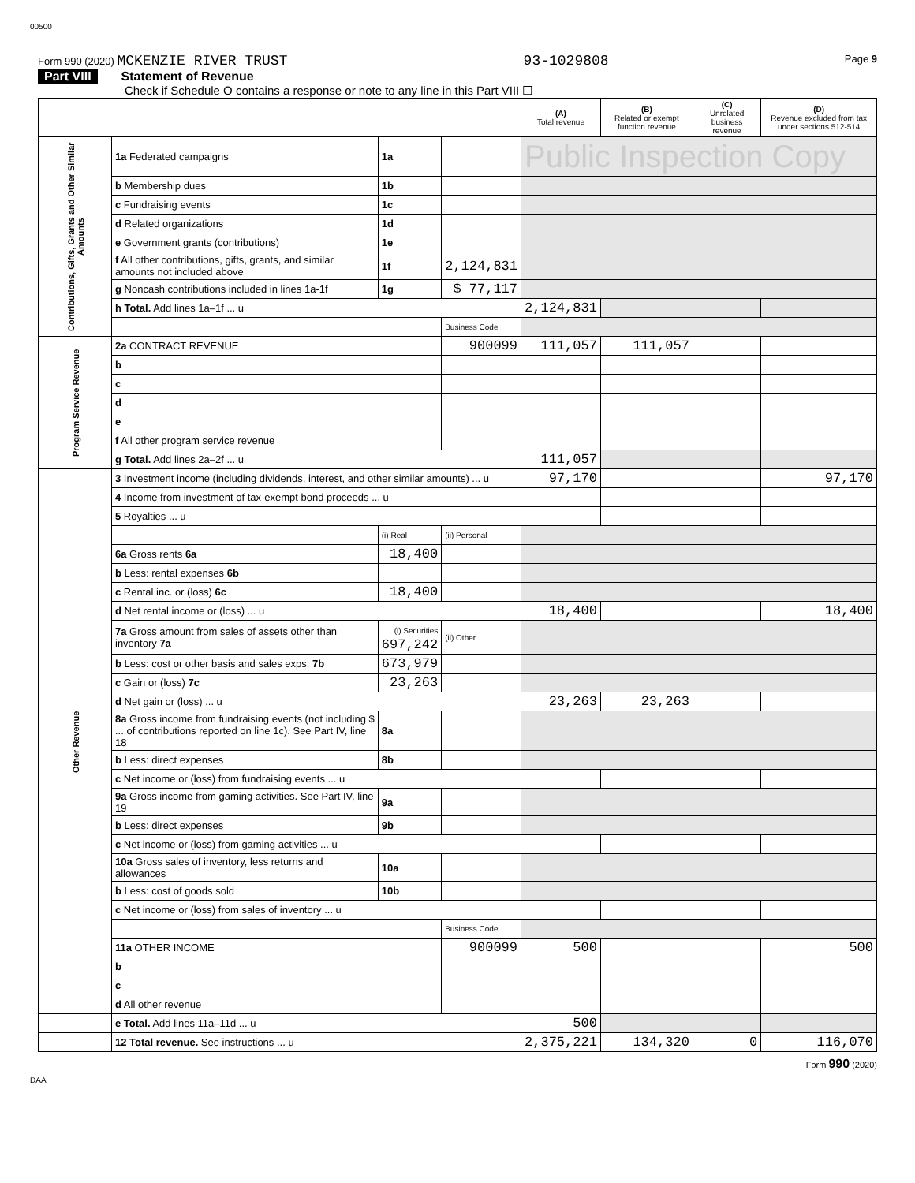00500
Form 990 (2020) MCKENZIE RIVER TRUST 93-1029808 Page 9
Part VIII Statement of Revenue
Check if Schedule O contains a response or note to any line in this Part VIII ☐
| | | | | (A) Total revenue | (B) Related or exempt function revenue | (C) Unrelated business revenue | (D) Revenue excluded from tax under sections 512-514 |
| --- | --- | --- | --- | --- | --- | --- | --- |
| Contributions, Gifts, Grants and Other Similar Amounts | 1a Federated campaigns | 1a | | Public Inspection Copy | | | |
| | b Membership dues | 1b | | | | | |
| | c Fundraising events | 1c | | | | | |
| | d Related organizations | 1d | | | | | |
| | e Government grants (contributions) | 1e | | | | | |
| | f All other contributions, gifts, grants, and similar amounts not included above | 1f | 2,124,831 | | | | |
| | g Noncash contributions included in lines 1a-1f | 1g | $ 77,117 | | | | |
| | h Total. Add lines 1a–1f ... u | | | 2,124,831 | | | |
| | | | Business Code | | | | |
| Program Service Revenue | 2a CONTRACT REVENUE | | 900099 | 111,057 | 111,057 | | |
| | b | | | | | | |
| | c | | | | | | |
| | d | | | | | | |
| | e | | | | | | |
| | f All other program service revenue | | | | | | |
| | g Total. Add lines 2a–2f ... u | | | 111,057 | | | |
| Other Revenue | 3 Investment income (including dividends, interest, and other similar amounts) ... u | | | 97,170 | | | 97,170 |
| | 4 Income from investment of tax-exempt bond proceeds ... u | | | | | | |
| | 5 Royalties ... u | | | | | | |
| | | (i) Real | (ii) Personal | | | | |
| | 6a Gross rents 6a | 18,400 | | | | | |
| | b Less: rental expenses 6b | | | | | | |
| | c Rental inc. or (loss) 6c | 18,400 | | | | | |
| | d Net rental income or (loss) ... u | | | 18,400 | | | 18,400 |
| | 7a Gross amount from sales of assets other than inventory 7a | (i) Securities 697,242 | (ii) Other | | | | |
| | b Less: cost or other basis and sales exps. 7b | 673,979 | | | | | |
| | c Gain or (loss) 7c | 23,263 | | | | | |
| | d Net gain or (loss) ... u | | | 23,263 | 23,263 | | |
| | 8a Gross income from fundraising events (not including $ ... of contributions reported on line 1c). See Part IV, line 18 | 8a | | | | | |
| | b Less: direct expenses | 8b | | | | | |
| | c Net income or (loss) from fundraising events ... u | | | | | | |
| | 9a Gross income from gaming activities. See Part IV, line 19 | 9a | | | | | |
| | b Less: direct expenses | 9b | | | | | |
| | c Net income or (loss) from gaming activities ... u | | | | | | |
| | 10a Gross sales of inventory, less returns and allowances | 10a | | | | | |
| | b Less: cost of goods sold | 10b | | | | | |
| | c Net income or (loss) from sales of inventory ... u | | | | | | |
| | | | Business Code | | | | |
| | 11a OTHER INCOME | | 900099 | 500 | | | 500 |
| | b | | | | | | |
| | c | | | | | | |
| | d All other revenue | | | | | | |
| | e Total. Add lines 11a–11d ... u | | | 500 | | | |
| | 12 Total revenue. See instructions ... u | | | 2,375,221 | 134,320 | 0 | 116,070 |
Form 990 (2020)
DAA